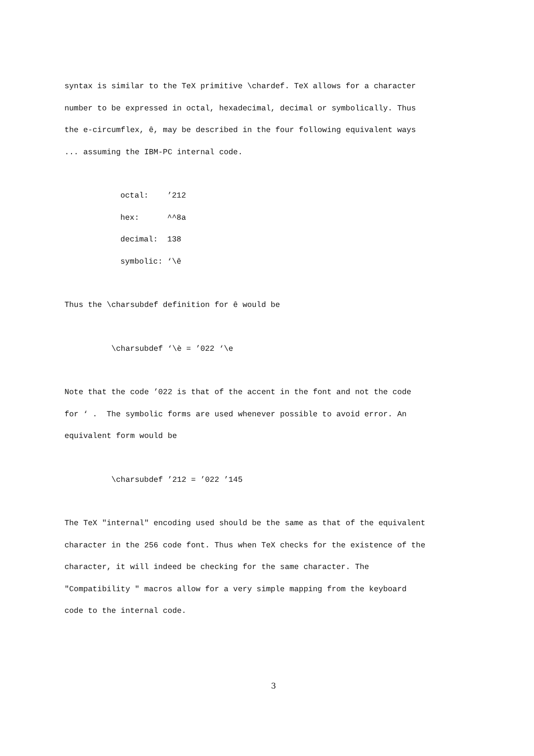syntax is similar to the TeX primitive \chardef. TeX allows for a character
number to be expressed in octal, hexadecimal, decimal or symbolically. Thus
the e-circumflex, ê, may be described in the four following equivalent ways
... assuming the IBM-PC internal code.
octal: ’212
hex: ^^8a
decimal: 138
symbolic: ‘\ê
Thus the \charsubdef definition for ê would be
\charsubdef ‘\è = ’022 ‘\e
Note that the code ’022 is that of the accent in the font and not the code
for ‘ . The symbolic forms are used whenever possible to avoid error. An
equivalent form would be
\charsubdef ’212 = ’022 ’145
The TeX "internal" encoding used should be the same as that of the equivalent
character in the 256 code font. Thus when TeX checks for the existence of the
character, it will indeed be checking for the same character. The
"Compatibility " macros allow for a very simple mapping from the keyboard
code to the internal code.
3